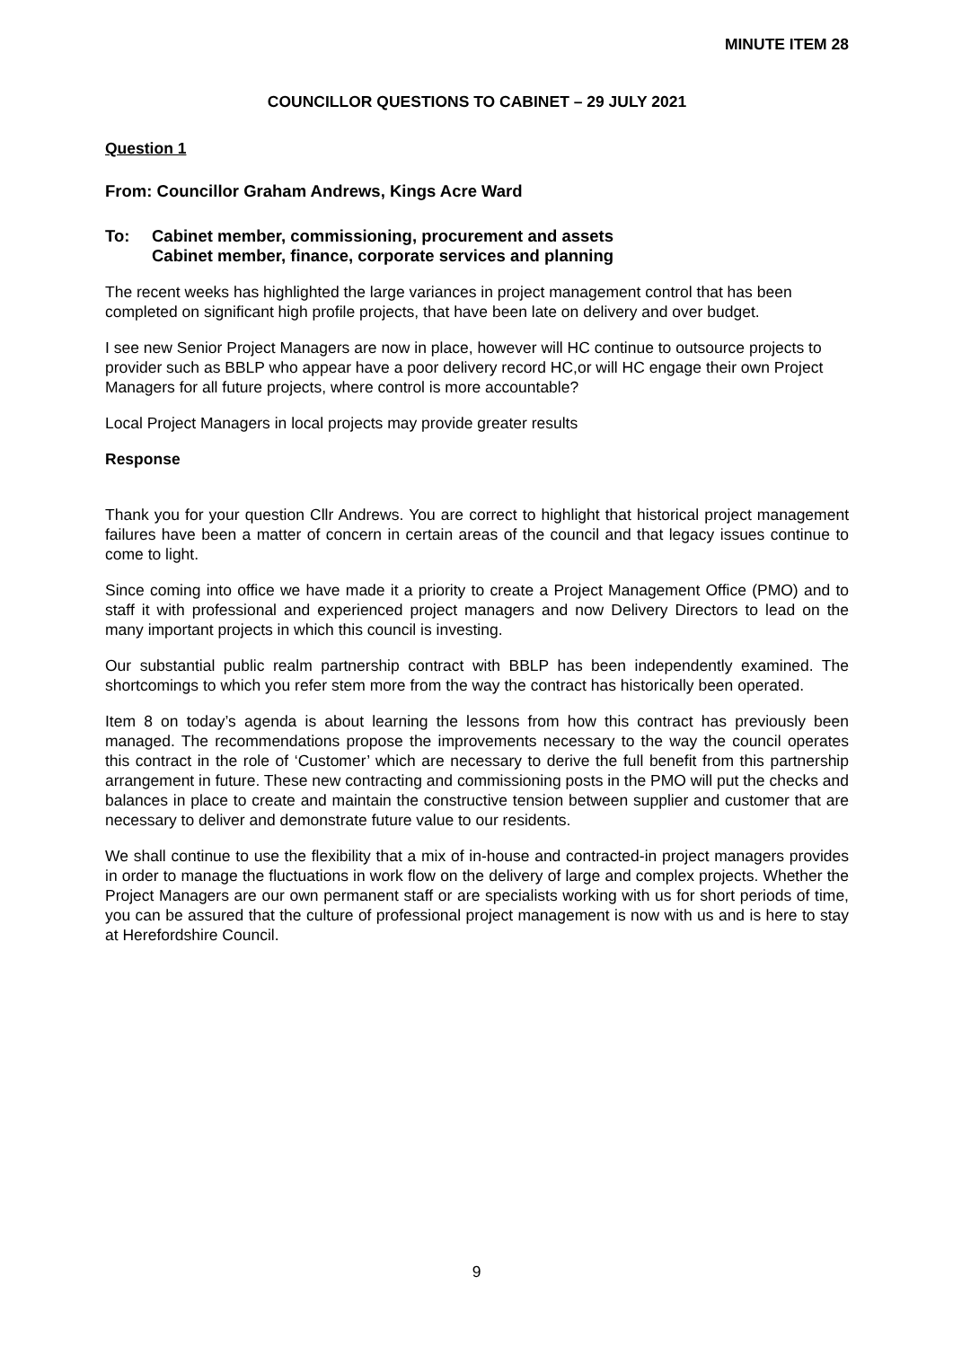MINUTE ITEM 28
COUNCILLOR QUESTIONS TO CABINET – 29 JULY 2021
Question 1
From: Councillor Graham Andrews, Kings Acre Ward
To: Cabinet member, commissioning, procurement and assets
Cabinet member, finance, corporate services and planning
The recent weeks has highlighted the large variances in project management control that has been completed on significant high profile projects, that have been late on delivery and over budget.
I see new Senior Project Managers are now in place, however will HC continue to outsource projects to provider such as BBLP who appear have a poor delivery record HC,or will HC engage their own Project Managers for all future projects, where control is more accountable?
Local Project Managers in local projects may provide greater results
Response
Thank you for your question Cllr Andrews. You are correct to highlight that historical project management failures have been a matter of concern in certain areas of the council and that legacy issues continue to come to light.
Since coming into office we have made it a priority to create a Project Management Office (PMO) and to staff it with professional and experienced project managers and now Delivery Directors to lead on the many important projects in which this council is investing.
Our substantial public realm partnership contract with BBLP has been independently examined. The shortcomings to which you refer stem more from the way the contract has historically been operated.
Item 8 on today’s agenda is about learning the lessons from how this contract has previously been managed. The recommendations propose the improvements necessary to the way the council operates this contract in the role of ‘Customer’ which are necessary to derive the full benefit from this partnership arrangement in future. These new contracting and commissioning posts in the PMO will put the checks and balances in place to create and maintain the constructive tension between supplier and customer that are necessary to deliver and demonstrate future value to our residents.
We shall continue to use the flexibility that a mix of in-house and contracted-in project managers provides in order to manage the fluctuations in work flow on the delivery of large and complex projects. Whether the Project Managers are our own permanent staff or are specialists working with us for short periods of time, you can be assured that the culture of professional project management is now with us and is here to stay at Herefordshire Council.
9